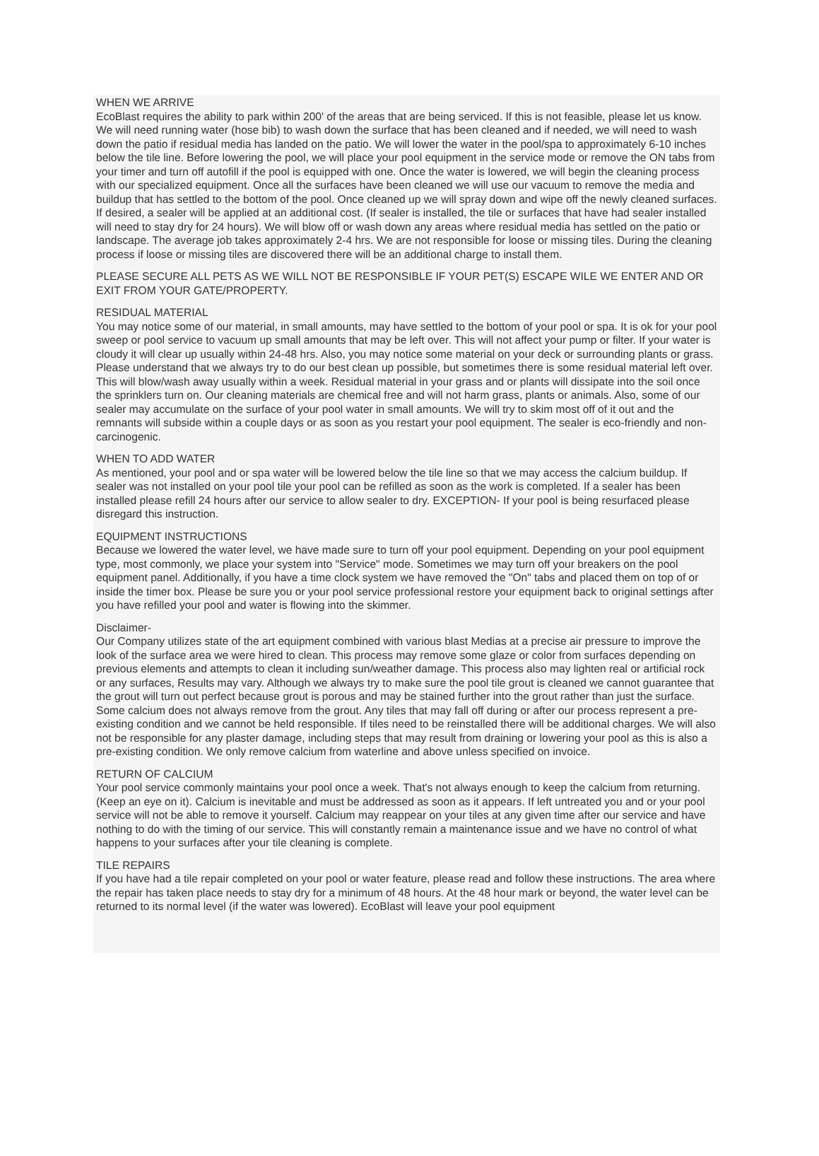WHEN WE ARRIVE
EcoBlast requires the ability to park within 200' of the areas that are being serviced. If this is not feasible, please let us know. We will need running water (hose bib) to wash down the surface that has been cleaned and if needed, we will need to wash down the patio if residual media has landed on the patio. We will lower the water in the pool/spa to approximately 6-10 inches below the tile line. Before lowering the pool, we will place your pool equipment in the service mode or remove the ON tabs from your timer and turn off autofill if the pool is equipped with one. Once the water is lowered, we will begin the cleaning process with our specialized equipment. Once all the surfaces have been cleaned we will use our vacuum to remove the media and buildup that has settled to the bottom of the pool. Once cleaned up we will spray down and wipe off the newly cleaned surfaces. If desired, a sealer will be applied at an additional cost. (If sealer is installed, the tile or surfaces that have had sealer installed will need to stay dry for 24 hours). We will blow off or wash down any areas where residual media has settled on the patio or landscape. The average job takes approximately 2-4 hrs. We are not responsible for loose or missing tiles. During the cleaning process if loose or missing tiles are discovered there will be an additional charge to install them.
PLEASE SECURE ALL PETS AS WE WILL NOT BE RESPONSIBLE IF YOUR PET(S) ESCAPE WILE WE ENTER AND OR EXIT FROM YOUR GATE/PROPERTY.
RESIDUAL MATERIAL
You may notice some of our material, in small amounts, may have settled to the bottom of your pool or spa. It is ok for your pool sweep or pool service to vacuum up small amounts that may be left over. This will not affect your pump or filter. If your water is cloudy it will clear up usually within 24-48 hrs. Also, you may notice some material on your deck or surrounding plants or grass. Please understand that we always try to do our best clean up possible, but sometimes there is some residual material left over. This will blow/wash away usually within a week. Residual material in your grass and or plants will dissipate into the soil once the sprinklers turn on. Our cleaning materials are chemical free and will not harm grass, plants or animals. Also, some of our sealer may accumulate on the surface of your pool water in small amounts. We will try to skim most off of it out and the remnants will subside within a couple days or as soon as you restart your pool equipment. The sealer is eco-friendly and non-carcinogenic.
WHEN TO ADD WATER
As mentioned, your pool and or spa water will be lowered below the tile line so that we may access the calcium buildup. If sealer was not installed on your pool tile your pool can be refilled as soon as the work is completed. If a sealer has been installed please refill 24 hours after our service to allow sealer to dry. EXCEPTION- If your pool is being resurfaced please disregard this instruction.
EQUIPMENT INSTRUCTIONS
Because we lowered the water level, we have made sure to turn off your pool equipment. Depending on your pool equipment type, most commonly, we place your system into "Service" mode. Sometimes we may turn off your breakers on the pool equipment panel. Additionally, if you have a time clock system we have removed the "On" tabs and placed them on top of or inside the timer box. Please be sure you or your pool service professional restore your equipment back to original settings after you have refilled your pool and water is flowing into the skimmer.
Disclaimer-
Our Company utilizes state of the art equipment combined with various blast Medias at a precise air pressure to improve the look of the surface area we were hired to clean. This process may remove some glaze or color from surfaces depending on previous elements and attempts to clean it including sun/weather damage. This process also may lighten real or artificial rock or any surfaces, Results may vary. Although we always try to make sure the pool tile grout is cleaned we cannot guarantee that the grout will turn out perfect because grout is porous and may be stained further into the grout rather than just the surface. Some calcium does not always remove from the grout. Any tiles that may fall off during or after our process represent a pre-existing condition and we cannot be held responsible. If tiles need to be reinstalled there will be additional charges. We will also not be responsible for any plaster damage, including steps that may result from draining or lowering your pool as this is also a pre-existing condition. We only remove calcium from waterline and above unless specified on invoice.
RETURN OF CALCIUM
Your pool service commonly maintains your pool once a week. That's not always enough to keep the calcium from returning. (Keep an eye on it). Calcium is inevitable and must be addressed as soon as it appears. If left untreated you and or your pool service will not be able to remove it yourself. Calcium may reappear on your tiles at any given time after our service and have nothing to do with the timing of our service. This will constantly remain a maintenance issue and we have no control of what happens to your surfaces after your tile cleaning is complete.
TILE REPAIRS
If you have had a tile repair completed on your pool or water feature, please read and follow these instructions. The area where the repair has taken place needs to stay dry for a minimum of 48 hours. At the 48 hour mark or beyond, the water level can be returned to its normal level (if the water was lowered). EcoBlast will leave your pool equipment